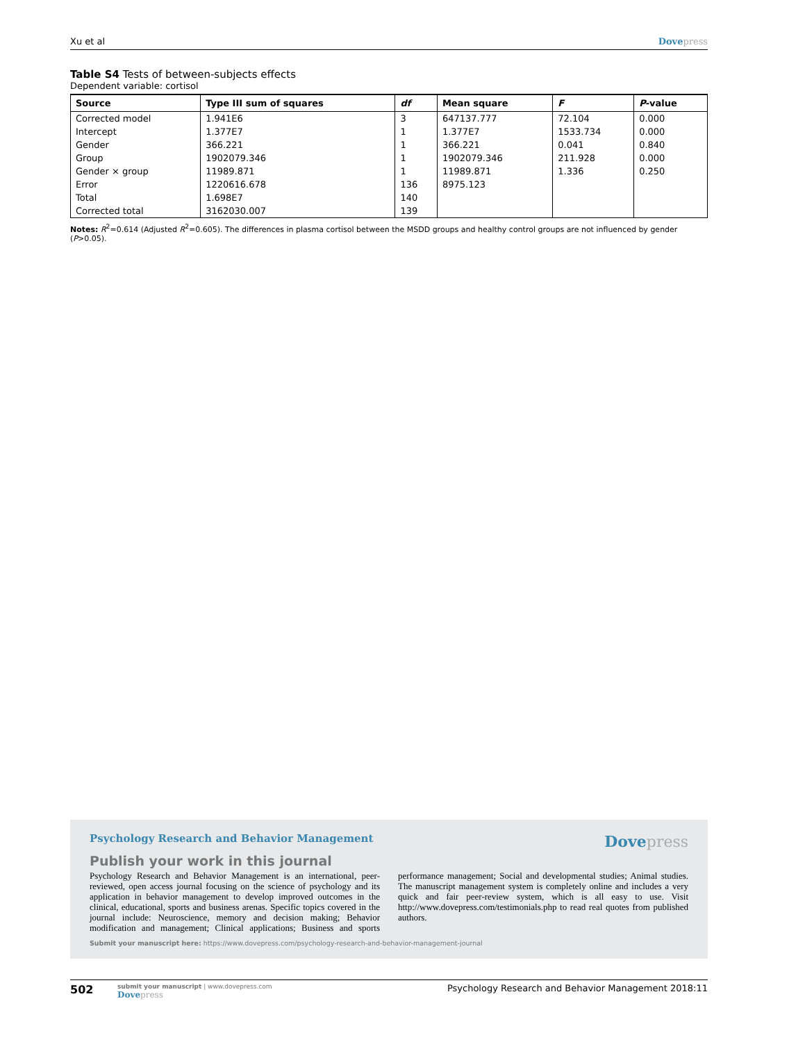Xu et al Dovepress
Table S4 Tests of between-subjects effects
Dependent variable: cortisol
| Source | Type III sum of squares | df | Mean square | F | P -value |
| --- | --- | --- | --- | --- | --- |
| Corrected model | 1.941E6 | 3 | 647137.777 | 72.104 | 0.000 |
| Intercept | 1.377E7 | 1 | 1.377E7 | 1533.734 | 0.000 |
| Gender | 366.221 | 1 | 366.221 | 0.041 | 0.840 |
| Group | 1902079.346 | 1 | 1902079.346 | 211.928 | 0.000 |
| Gender × group | 11989.871 | 1 | 11989.871 | 1.336 | 0.250 |
| Error | 1220616.678 | 136 | 8975.123 | | |
| Total | 1.698E7 | 140 | | | |
| Corrected total | 3162030.007 | 139 | | | |
Notes: R<sup>2</sup>=0.614 (Adjusted R<sup>2</sup>=0.605). The differences in plasma cortisol between the MSDD groups and healthy control groups are not influenced by gender (P>0.05).
Psychology Research and Behavior Management
Dovepress
Publish your work in this journal
Psychology Research and Behavior Management is an international, peer-reviewed, open access journal focusing on the science of psychology and its application in behavior management to develop improved outcomes in the clinical, educational, sports and business arenas. Specific topics covered in the journal include: Neuroscience, memory and decision making; Behavior modification and management; Clinical applications; Business and sports performance management; Social and developmental studies; Animal studies. The manuscript management system is completely online and includes a very quick and fair peer-review system, which is all easy to use. Visit http://www.dovepress.com/testimonials.php to read real quotes from published authors.
Submit your manuscript here: https://www.dovepress.com/psychology-research-and-behavior-management-journal
502
submit your manuscript | www.dovepress.com
Dovepress
Psychology Research and Behavior Management 2018:11